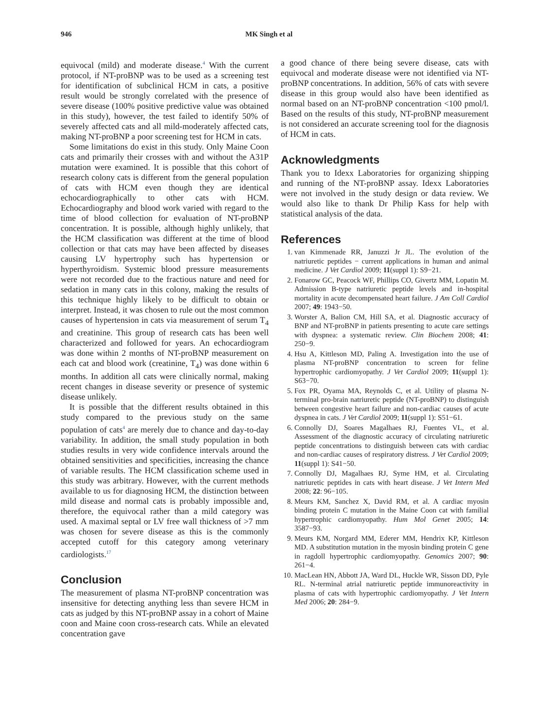946 MK Singh et al
equivocal (mild) and moderate disease.<sup>4</sup> With the current protocol, if NT-proBNP was to be used as a screening test for identification of subclinical HCM in cats, a positive result would be strongly correlated with the presence of severe disease (100% positive predictive value was obtained in this study), however, the test failed to identify 50% of severely affected cats and all mild-moderately affected cats, making NT-proBNP a poor screening test for HCM in cats.
Some limitations do exist in this study. Only Maine Coon cats and primarily their crosses with and without the A31P mutation were examined. It is possible that this cohort of research colony cats is different from the general population of cats with HCM even though they are identical echocardiographically to other cats with HCM. Echocardiography and blood work varied with regard to the time of blood collection for evaluation of NT-proBNP concentration. It is possible, although highly unlikely, that the HCM classification was different at the time of blood collection or that cats may have been affected by diseases causing LV hypertrophy such has hypertension or hyperthyroidism. Systemic blood pressure measurements were not recorded due to the fractious nature and need for sedation in many cats in this colony, making the results of this technique highly likely to be difficult to obtain or interpret. Instead, it was chosen to rule out the most common causes of hypertension in cats via measurement of serum T<sub>4</sub> and creatinine. This group of research cats has been well characterized and followed for years. An echocardiogram was done within 2 months of NT-proBNP measurement on each cat and blood work (creatinine, T<sub>4</sub>) was done within 6 months. In addition all cats were clinically normal, making recent changes in disease severity or presence of systemic disease unlikely.
It is possible that the different results obtained in this study compared to the previous study on the same population of cats<sup>4</sup> are merely due to chance and day-to-day variability. In addition, the small study population in both studies results in very wide confidence intervals around the obtained sensitivities and specificities, increasing the chance of variable results. The HCM classification scheme used in this study was arbitrary. However, with the current methods available to us for diagnosing HCM, the distinction between mild disease and normal cats is probably impossible and, therefore, the equivocal rather than a mild category was used. A maximal septal or LV free wall thickness of >7 mm was chosen for severe disease as this is the commonly accepted cutoff for this category among veterinary cardiologists.<sup>17</sup>
Conclusion
The measurement of plasma NT-proBNP concentration was insensitive for detecting anything less than severe HCM in cats as judged by this NT-proBNP assay in a cohort of Maine coon and Maine coon cross-research cats. While an elevated concentration gave
a good chance of there being severe disease, cats with equivocal and moderate disease were not identified via NT-proBNP concentrations. In addition, 56% of cats with severe disease in this group would also have been identified as normal based on an NT-proBNP concentration <100 pmol/l. Based on the results of this study, NT-proBNP measurement is not considered an accurate screening tool for the diagnosis of HCM in cats.
Acknowledgments
Thank you to Idexx Laboratories for organizing shipping and running of the NT-proBNP assay. Idexx Laboratories were not involved in the study design or data review. We would also like to thank Dr Philip Kass for help with statistical analysis of the data.
References
1. van Kimmenade RR, Januzzi Jr JL. The evolution of the natriuretic peptides − current applications in human and animal medicine. J Vet Cardiol 2009; 11(suppl 1): S9−21.
2. Fonarow GC, Peacock WF, Phillips CO, Givertz MM, Lopatin M. Admission B-type natriuretic peptide levels and in-hospital mortality in acute decompensated heart failure. J Am Coll Cardiol 2007; 49: 1943−50.
3. Worster A, Balion CM, Hill SA, et al. Diagnostic accuracy of BNP and NT-proBNP in patients presenting to acute care settings with dyspnea: a systematic review. Clin Biochem 2008; 41: 250−9.
4. Hsu A, Kittleson MD, Paling A. Investigation into the use of plasma NT-proBNP concentration to screen for feline hypertrophic cardiomyopathy. J Vet Cardiol 2009; 11(suppl 1): S63−70.
5. Fox PR, Oyama MA, Reynolds C, et al. Utility of plasma N-terminal pro-brain natriuretic peptide (NT-proBNP) to distinguish between congestive heart failure and non-cardiac causes of acute dyspnea in cats. J Vet Cardiol 2009; 11(suppl 1): S51−61.
6. Connolly DJ, Soares Magalhaes RJ, Fuentes VL, et al. Assessment of the diagnostic accuracy of circulating natriuretic peptide concentrations to distinguish between cats with cardiac and non-cardiac causes of respiratory distress. J Vet Cardiol 2009; 11(suppl 1): S41−50.
7. Connolly DJ, Magalhaes RJ, Syme HM, et al. Circulating natriuretic peptides in cats with heart disease. J Vet Intern Med 2008; 22: 96−105.
8. Meurs KM, Sanchez X, David RM, et al. A cardiac myosin binding protein C mutation in the Maine Coon cat with familial hypertrophic cardiomyopathy. Hum Mol Genet 2005; 14: 3587−93.
9. Meurs KM, Norgard MM, Ederer MM, Hendrix KP, Kittleson MD. A substitution mutation in the myosin binding protein C gene in ragdoll hypertrophic cardiomyopathy. Genomics 2007; 90: 261−4.
10. MacLean HN, Abbott JA, Ward DL, Huckle WR, Sisson DD, Pyle RL. N-terminal atrial natriuretic peptide immunoreactivity in plasma of cats with hypertrophic cardiomyopathy. J Vet Intern Med 2006; 20: 284−9.